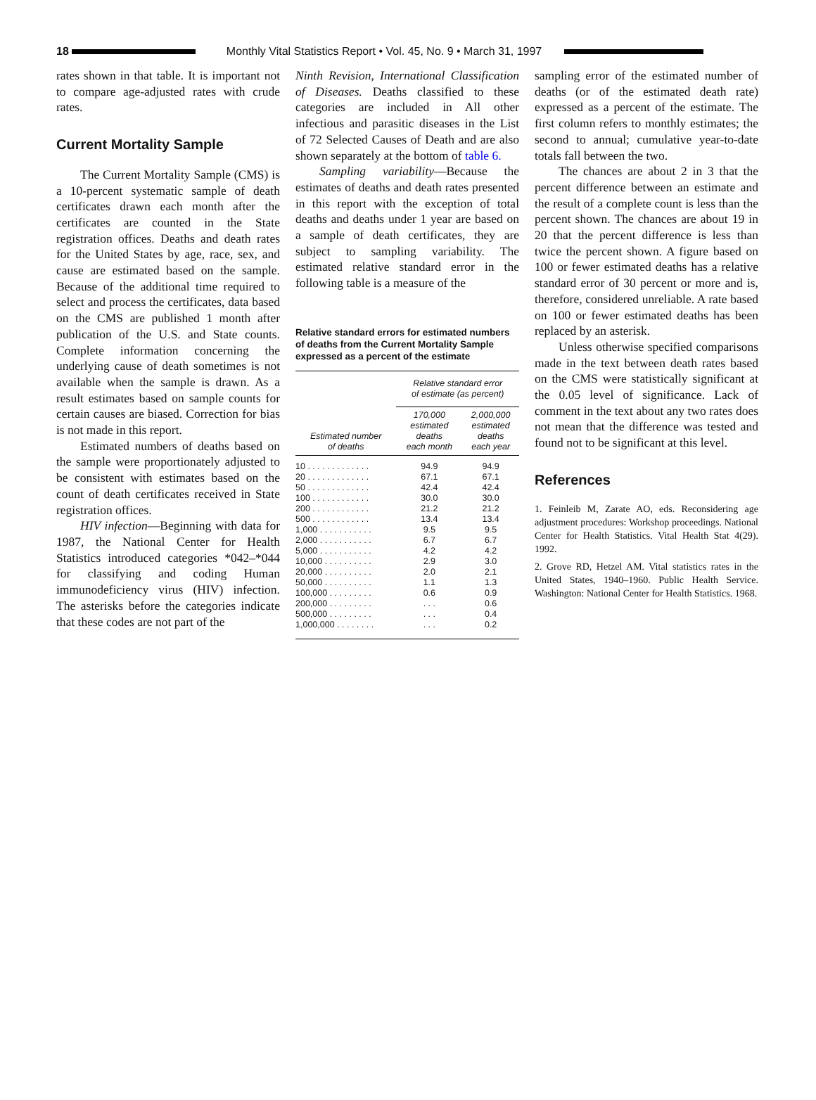18
Monthly Vital Statistics Report • Vol. 45, No. 9 • March 31, 1997
rates shown in that table. It is important not to compare age-adjusted rates with crude rates.
Current Mortality Sample
The Current Mortality Sample (CMS) is a 10-percent systematic sample of death certificates drawn each month after the certificates are counted in the State registration offices. Deaths and death rates for the United States by age, race, sex, and cause are estimated based on the sample. Because of the additional time required to select and process the certificates, data based on the CMS are published 1 month after publication of the U.S. and State counts. Complete information concerning the underlying cause of death sometimes is not available when the sample is drawn. As a result estimates based on sample counts for certain causes are biased. Correction for bias is not made in this report.
Estimated numbers of deaths based on the sample were proportionately adjusted to be consistent with estimates based on the count of death certificates received in State registration offices.
HIV infection—Beginning with data for 1987, the National Center for Health Statistics introduced categories *042–*044 for classifying and coding Human immunodeficiency virus (HIV) infection. The asterisks before the categories indicate that these codes are not part of the
Ninth Revision, International Classification of Diseases. Deaths classified to these categories are included in All other infectious and parasitic diseases in the List of 72 Selected Causes of Death and are also shown separately at the bottom of table 6.
Sampling variability—Because the estimates of deaths and death rates presented in this report with the exception of total deaths and deaths under 1 year are based on a sample of death certificates, they are subject to sampling variability. The estimated relative standard error in the following table is a measure of the
Relative standard errors for estimated numbers of deaths from the Current Mortality Sample expressed as a percent of the estimate
| Estimated number of deaths | Relative standard error of estimate (as percent) | |
| --- | --- | --- |
| | 170,000 estimated deaths each month | 2,000,000 estimated deaths each year |
| 10 . . . . . . . . . . . . . | 94.9 | 94.9 |
| 20 . . . . . . . . . . . . . | 67.1 | 67.1 |
| 50 . . . . . . . . . . . . . | 42.4 | 42.4 |
| 100 . . . . . . . . . . . . | 30.0 | 30.0 |
| 200 . . . . . . . . . . . . | 21.2 | 21.2 |
| 500 . . . . . . . . . . . . | 13.4 | 13.4 |
| 1,000 . . . . . . . . . . . | 9.5 | 9.5 |
| 2,000 . . . . . . . . . . . | 6.7 | 6.7 |
| 5,000 . . . . . . . . . . . | 4.2 | 4.2 |
| 10,000 . . . . . . . . . . | 2.9 | 3.0 |
| 20,000 . . . . . . . . . . | 2.0 | 2.1 |
| 50,000 . . . . . . . . . . | 1.1 | 1.3 |
| 100,000 . . . . . . . . . | 0.6 | 0.9 |
| 200,000 . . . . . . . . . | . . . | 0.6 |
| 500,000 . . . . . . . . . | . . . | 0.4 |
| 1,000,000 . . . . . . . . | . . . | 0.2 |
sampling error of the estimated number of deaths (or of the estimated death rate) expressed as a percent of the estimate. The first column refers to monthly estimates; the second to annual; cumulative year-to-date totals fall between the two.
The chances are about 2 in 3 that the percent difference between an estimate and the result of a complete count is less than the percent shown. The chances are about 19 in 20 that the percent difference is less than twice the percent shown. A figure based on 100 or fewer estimated deaths has a relative standard error of 30 percent or more and is, therefore, considered unreliable. A rate based on 100 or fewer estimated deaths has been replaced by an asterisk.
Unless otherwise specified comparisons made in the text between death rates based on the CMS were statistically significant at the 0.05 level of significance. Lack of comment in the text about any two rates does not mean that the difference was tested and found not to be significant at this level.
References
1. Feinleib M, Zarate AO, eds. Reconsidering age adjustment procedures: Workshop proceedings. National Center for Health Statistics. Vital Health Stat 4(29). 1992.
2. Grove RD, Hetzel AM. Vital statistics rates in the United States, 1940–1960. Public Health Service. Washington: National Center for Health Statistics. 1968.